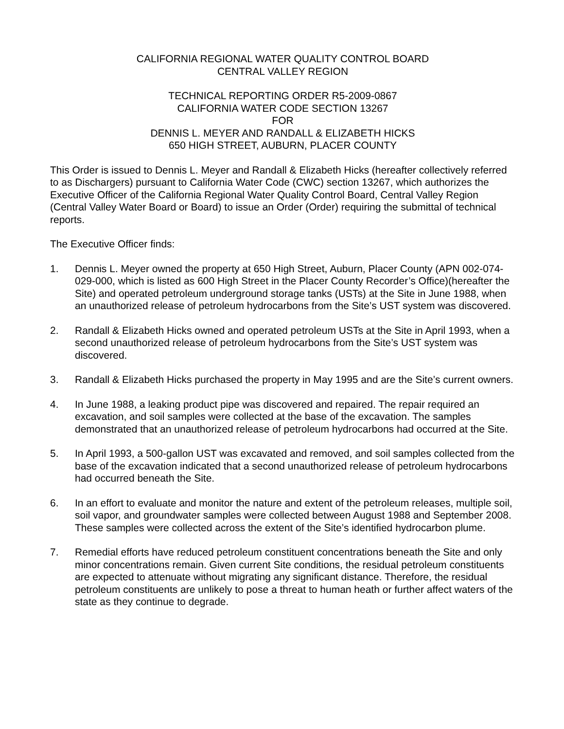CALIFORNIA REGIONAL WATER QUALITY CONTROL BOARD
CENTRAL VALLEY REGION
TECHNICAL REPORTING ORDER R5-2009-0867
CALIFORNIA WATER CODE SECTION 13267
FOR
DENNIS L. MEYER AND RANDALL & ELIZABETH HICKS
650 HIGH STREET, AUBURN, PLACER COUNTY
This Order is issued to Dennis L. Meyer and Randall & Elizabeth Hicks (hereafter collectively referred to as Dischargers) pursuant to California Water Code (CWC) section 13267, which authorizes the Executive Officer of the California Regional Water Quality Control Board, Central Valley Region (Central Valley Water Board or Board) to issue an Order (Order) requiring the submittal of technical reports.
The Executive Officer finds:
1. Dennis L. Meyer owned the property at 650 High Street, Auburn, Placer County (APN 002-074-029-000, which is listed as 600 High Street in the Placer County Recorder’s Office)(hereafter the Site) and operated petroleum underground storage tanks (USTs) at the Site in June 1988, when an unauthorized release of petroleum hydrocarbons from the Site’s UST system was discovered.
2. Randall & Elizabeth Hicks owned and operated petroleum USTs at the Site in April 1993, when a second unauthorized release of petroleum hydrocarbons from the Site’s UST system was discovered.
3. Randall & Elizabeth Hicks purchased the property in May 1995 and are the Site’s current owners.
4. In June 1988, a leaking product pipe was discovered and repaired. The repair required an excavation, and soil samples were collected at the base of the excavation. The samples demonstrated that an unauthorized release of petroleum hydrocarbons had occurred at the Site.
5. In April 1993, a 500-gallon UST was excavated and removed, and soil samples collected from the base of the excavation indicated that a second unauthorized release of petroleum hydrocarbons had occurred beneath the Site.
6. In an effort to evaluate and monitor the nature and extent of the petroleum releases, multiple soil, soil vapor, and groundwater samples were collected between August 1988 and September 2008. These samples were collected across the extent of the Site’s identified hydrocarbon plume.
7. Remedial efforts have reduced petroleum constituent concentrations beneath the Site and only minor concentrations remain. Given current Site conditions, the residual petroleum constituents are expected to attenuate without migrating any significant distance. Therefore, the residual petroleum constituents are unlikely to pose a threat to human heath or further affect waters of the state as they continue to degrade.